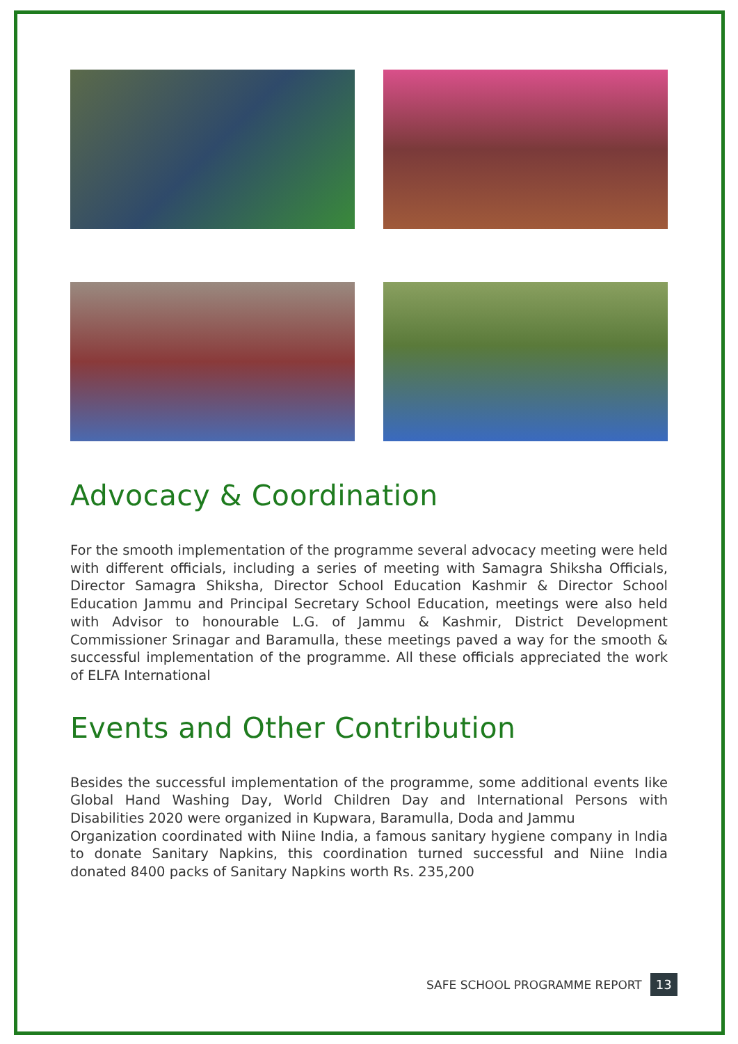Advocacy & Coordination
For the smooth implementation of the programme several advocacy meeting were held with different officials, including a series of meeting with Samagra Shiksha Officials, Director Samagra Shiksha, Director School Education Kashmir & Director School Education Jammu and Principal Secretary School Education, meetings were also held with Advisor to honourable L.G. of Jammu & Kashmir, District Development Commissioner Srinagar and Baramulla, these meetings paved a way for the smooth & successful implementation of the programme. All these officials appreciated the work of ELFA International
Events and Other Contribution
Besides the successful implementation of the programme, some additional events like Global Hand Washing Day, World Children Day and International Persons with Disabilities 2020 were organized in Kupwara, Baramulla, Doda and Jammu
Organization coordinated with Niine India, a famous sanitary hygiene company in India to donate Sanitary Napkins, this coordination turned successful and Niine India donated 8400 packs of Sanitary Napkins worth Rs. 235,200
SAFE SCHOOL PROGRAMME REPORT 13